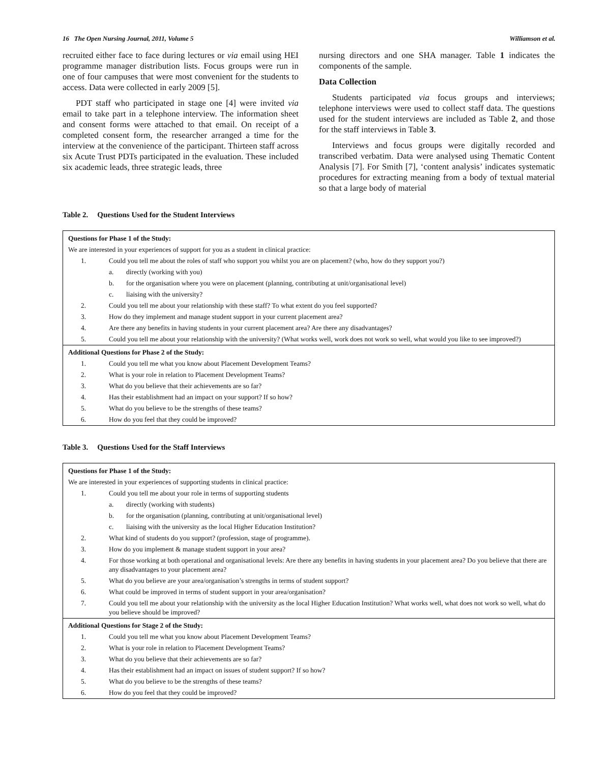16 The Open Nursing Journal, 2011, Volume 5 Williamson et al.
recruited either face to face during lectures or via email using HEI programme manager distribution lists. Focus groups were run in one of four campuses that were most convenient for the students to access. Data were collected in early 2009 [5].
PDT staff who participated in stage one [4] were invited via email to take part in a telephone interview. The information sheet and consent forms were attached to that email. On receipt of a completed consent form, the researcher arranged a time for the interview at the convenience of the participant. Thirteen staff across six Acute Trust PDTs participated in the evaluation. These included six academic leads, three strategic leads, three
nursing directors and one SHA manager. Table 1 indicates the components of the sample.
Data Collection
Students participated via focus groups and interviews; telephone interviews were used to collect staff data. The questions used for the student interviews are included as Table 2, and those for the staff interviews in Table 3.
Interviews and focus groups were digitally recorded and transcribed verbatim. Data were analysed using Thematic Content Analysis [7]. For Smith [7], ‘content analysis’ indicates systematic procedures for extracting meaning from a body of textual material so that a large body of material
Table 2. Questions Used for the Student Interviews
| Questions for Phase 1 of the Study: | |
| We are interested in your experiences of support for you as a student in clinical practice: | |
| 1. | Could you tell me about the roles of staff who support you whilst you are on placement? (who, how do they support you?) |
| a. directly (working with you) | |
| b. for the organisation where you were on placement (planning, contributing at unit/organisational level) | |
| c. liaising with the university? | |
| 2. | Could you tell me about your relationship with these staff? To what extent do you feel supported? |
| 3. | How do they implement and manage student support in your current placement area? |
| 4. | Are there any benefits in having students in your current placement area? Are there any disadvantages? |
| 5. | Could you tell me about your relationship with the university? (What works well, work does not work so well, what would you like to see improved?) |
| Additional Questions for Phase 2 of the Study: | |
| 1. | Could you tell me what you know about Placement Development Teams? |
| 2. | What is your role in relation to Placement Development Teams? |
| 3. | What do you believe that their achievements are so far? |
| 4. | Has their establishment had an impact on your support? If so how? |
| 5. | What do you believe to be the strengths of these teams? |
| 6. | How do you feel that they could be improved? |
Table 3. Questions Used for the Staff Interviews
| Questions for Phase 1 of the Study: | |
| We are interested in your experiences of supporting students in clinical practice: | |
| 1. | Could you tell me about your role in terms of supporting students |
| a. directly (working with students) | |
| b. for the organisation (planning, contributing at unit/organisational level) | |
| c. liaising with the university as the local Higher Education Institution? | |
| 2. | What kind of students do you support? (profession, stage of programme). |
| 3. | How do you implement & manage student support in your area? |
| 4. | For those working at both operational and organisational levels: Are there any benefits in having students in your placement area? Do you believe that there are any disadvantages to your placement area? |
| 5. | What do you believe are your area/organisation’s strengths in terms of student support? |
| 6. | What could be improved in terms of student support in your area/organisation? |
| 7. | Could you tell me about your relationship with the university as the local Higher Education Institution? What works well, what does not work so well, what do you believe should be improved? |
| Additional Questions for Stage 2 of the Study: | |
| 1. | Could you tell me what you know about Placement Development Teams? |
| 2. | What is your role in relation to Placement Development Teams? |
| 3. | What do you believe that their achievements are so far? |
| 4. | Has their establishment had an impact on issues of student support? If so how? |
| 5. | What do you believe to be the strengths of these teams? |
| 6. | How do you feel that they could be improved? |